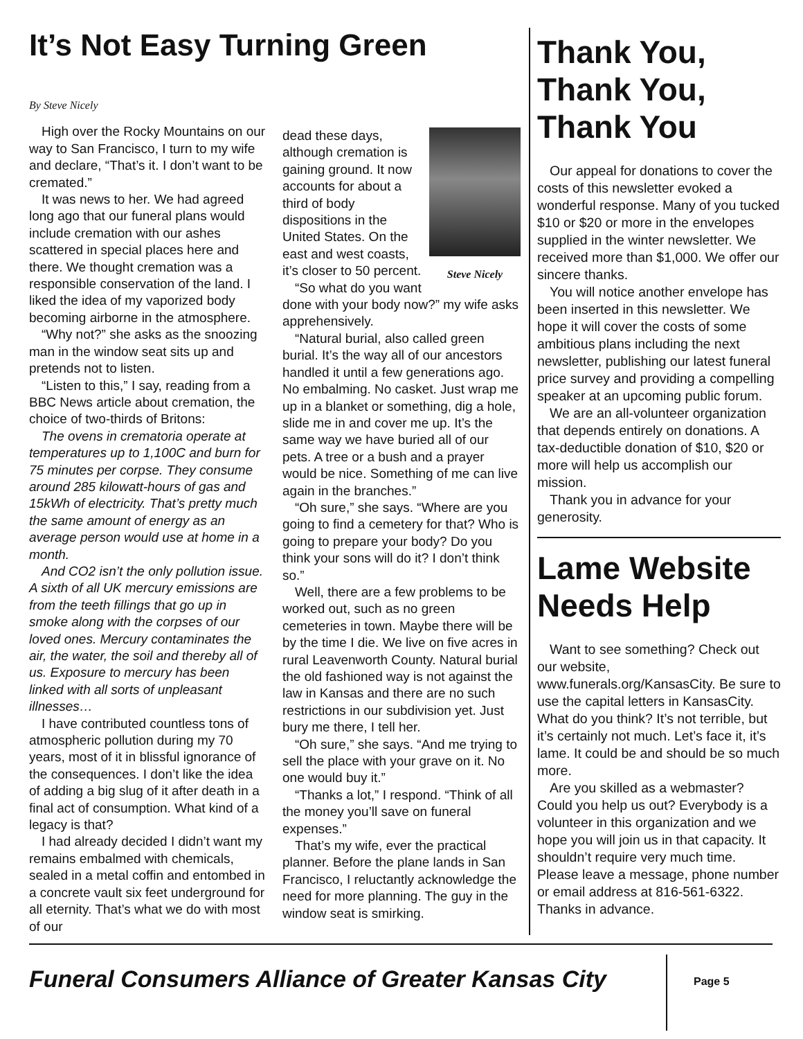It’s Not Easy Turning Green
By Steve Nicely
High over the Rocky Mountains on our way to San Francisco, I turn to my wife and declare, “That’s it. I don’t want to be cremated.”
It was news to her. We had agreed long ago that our funeral plans would include cremation with our ashes scattered in special places here and there. We thought cremation was a responsible conservation of the land. I liked the idea of my vaporized body becoming airborne in the atmosphere.
“Why not?” she asks as the snoozing man in the window seat sits up and pretends not to listen.
“Listen to this,” I say, reading from a BBC News article about cremation, the choice of two-thirds of Britons:
The ovens in crematoria operate at temperatures up to 1,100C and burn for 75 minutes per corpse. They consume around 285 kilowatt-hours of gas and 15kWh of electricity. That’s pretty much the same amount of energy as an average person would use at home in a month.
And CO2 isn’t the only pollution issue. A sixth of all UK mercury emissions are from the teeth fillings that go up in smoke along with the corpses of our loved ones. Mercury contaminates the air, the water, the soil and thereby all of us. Exposure to mercury has been linked with all sorts of unpleasant illnesses…
I have contributed countless tons of atmospheric pollution during my 70 years, most of it in blissful ignorance of the consequences. I don’t like the idea of adding a big slug of it after death in a final act of consumption. What kind of a legacy is that?
I had already decided I didn’t want my remains embalmed with chemicals, sealed in a metal coffin and entombed in a concrete vault six feet underground for all eternity. That’s what we do with most of our
Steve Nicely
dead these days, although cremation is gaining ground. It now accounts for about a third of body dispositions in the United States. On the east and west coasts, it’s closer to 50 percent.
“So what do you want done with your body now?” my wife asks apprehensively.
“Natural burial, also called green burial. It’s the way all of our ancestors handled it until a few generations ago. No embalming. No casket. Just wrap me up in a blanket or something, dig a hole, slide me in and cover me up. It’s the same way we have buried all of our pets. A tree or a bush and a prayer would be nice. Something of me can live again in the branches.”
“Oh sure,” she says. “Where are you going to find a cemetery for that? Who is going to prepare your body? Do you think your sons will do it? I don’t think so.”
Well, there are a few problems to be worked out, such as no green cemeteries in town. Maybe there will be by the time I die. We live on five acres in rural Leavenworth County. Natural burial the old fashioned way is not against the law in Kansas and there are no such restrictions in our subdivision yet. Just bury me there, I tell her.
“Oh sure,” she says. “And me trying to sell the place with your grave on it. No one would buy it.”
“Thanks a lot,” I respond. “Think of all the money you’ll save on funeral expenses.”
That’s my wife, ever the practical planner. Before the plane lands in San Francisco, I reluctantly acknowledge the need for more planning. The guy in the window seat is smirking.
Thank You, Thank You, Thank You
Our appeal for donations to cover the costs of this newsletter evoked a wonderful response. Many of you tucked $10 or $20 or more in the envelopes supplied in the winter newsletter. We received more than $1,000. We offer our sincere thanks.
You will notice another envelope has been inserted in this newsletter. We hope it will cover the costs of some ambitious plans including the next newsletter, publishing our latest funeral price survey and providing a compelling speaker at an upcoming public forum.
We are an all-volunteer organization that depends entirely on donations. A tax-deductible donation of $10, $20 or more will help us accomplish our mission.
Thank you in advance for your generosity.
Lame Website Needs Help
Want to see something? Check out our website, www.funerals.org/KansasCity. Be sure to use the capital letters in KansasCity. What do you think? It’s not terrible, but it’s certainly not much. Let’s face it, it’s lame. It could be and should be so much more.
Are you skilled as a webmaster? Could you help us out? Everybody is a volunteer in this organization and we hope you will join us in that capacity. It shouldn’t require very much time. Please leave a message, phone number or email address at 816-561-6322. Thanks in advance.
Funeral Consumers Alliance of Greater Kansas City
Page 5